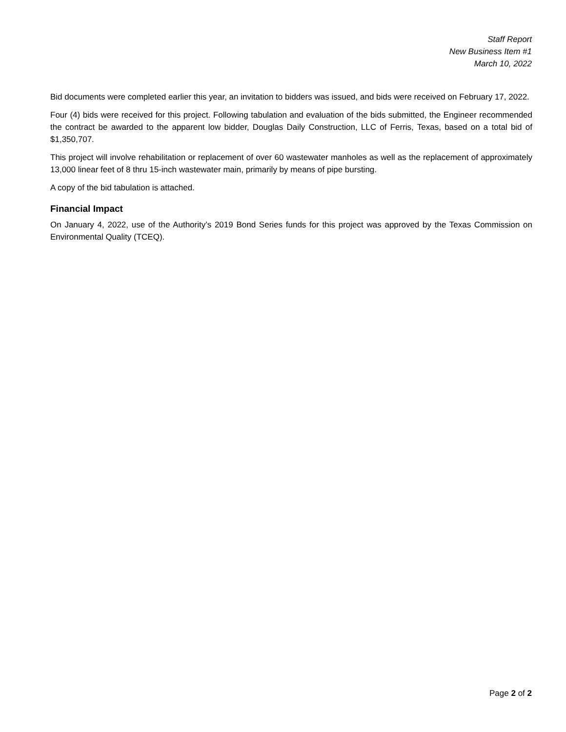Staff Report
New Business Item #1
March 10, 2022
Bid documents were completed earlier this year, an invitation to bidders was issued, and bids were received on February 17, 2022.
Four (4) bids were received for this project. Following tabulation and evaluation of the bids submitted, the Engineer recommended the contract be awarded to the apparent low bidder, Douglas Daily Construction, LLC of Ferris, Texas, based on a total bid of $1,350,707.
This project will involve rehabilitation or replacement of over 60 wastewater manholes as well as the replacement of approximately 13,000 linear feet of 8 thru 15-inch wastewater main, primarily by means of pipe bursting.
A copy of the bid tabulation is attached.
Financial Impact
On January 4, 2022, use of the Authority’s 2019 Bond Series funds for this project was approved by the Texas Commission on Environmental Quality (TCEQ).
Page 2 of 2